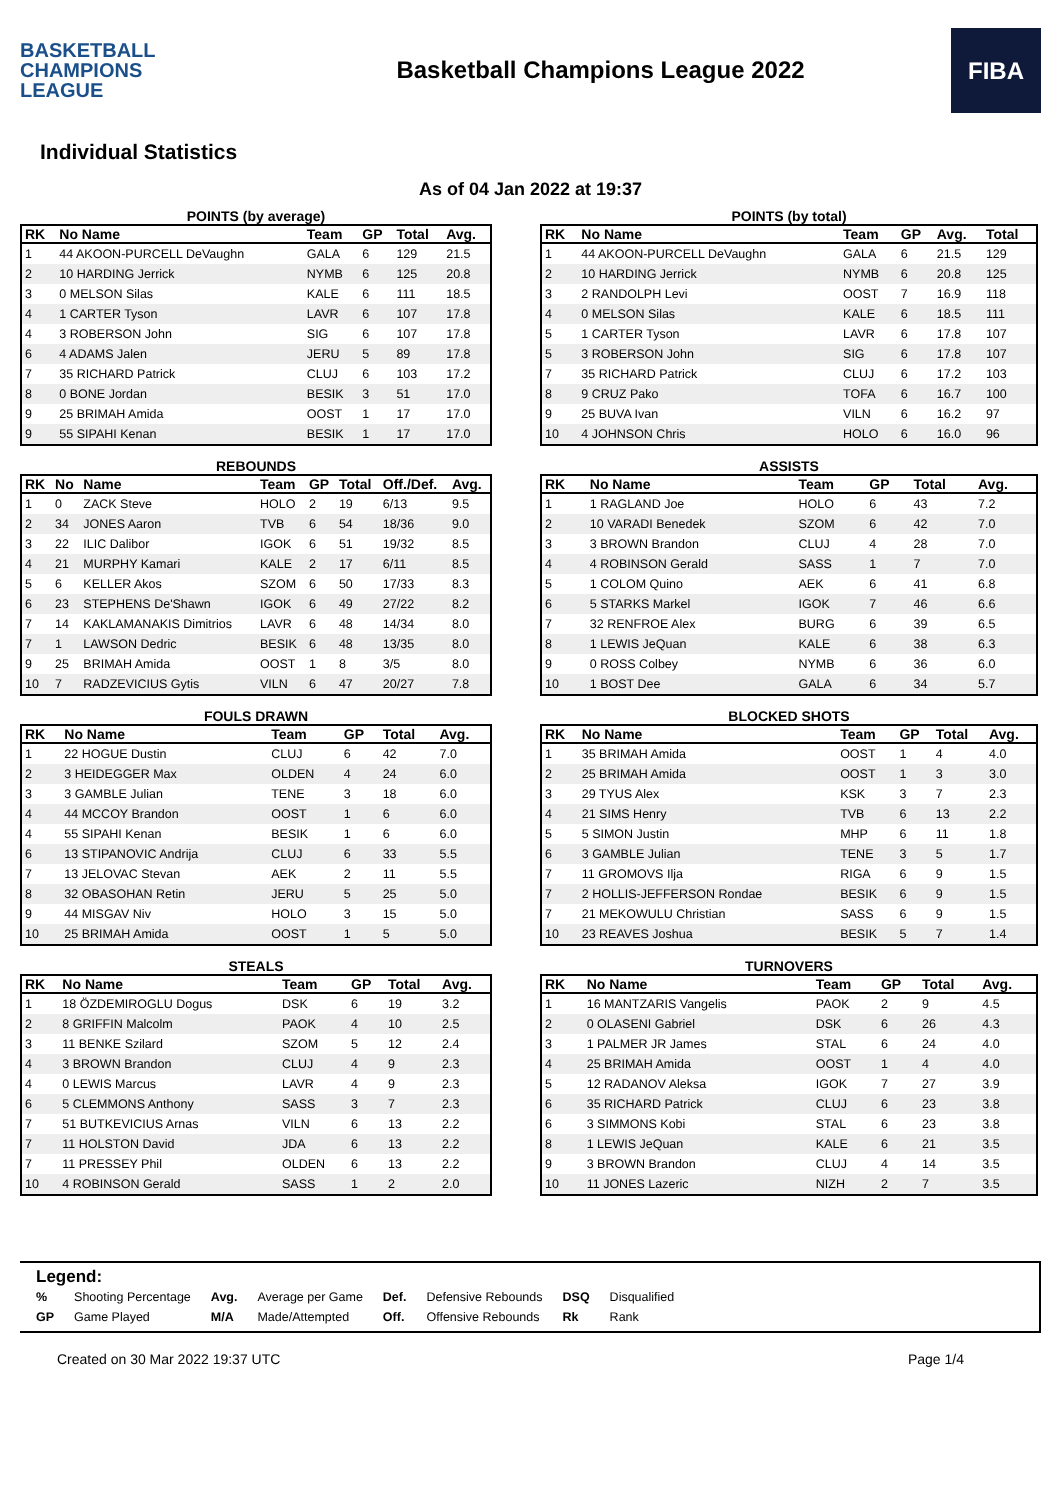BASKETBALL
CHAMPIONS
LEAGUE
Basketball Champions League 2022
FIBA
Individual Statistics
As of 04 Jan 2022 at 19:37
POINTS (by average)
| RK | No Name | Team | GP | Total | Avg. |
| --- | --- | --- | --- | --- | --- |
| 1 | 44 AKOON-PURCELL DeVaughn | GALA | 6 | 129 | 21.5 |
| 2 | 10 HARDING Jerrick | NYMB | 6 | 125 | 20.8 |
| 3 | 0 MELSON Silas | KALE | 6 | 111 | 18.5 |
| 4 | 1 CARTER Tyson | LAVR | 6 | 107 | 17.8 |
| 4 | 3 ROBERSON John | SIG | 6 | 107 | 17.8 |
| 6 | 4 ADAMS Jalen | JERU | 5 | 89 | 17.8 |
| 7 | 35 RICHARD Patrick | CLUJ | 6 | 103 | 17.2 |
| 8 | 0 BONE Jordan | BESIK | 3 | 51 | 17.0 |
| 9 | 25 BRIMAH Amida | OOST | 1 | 17 | 17.0 |
| 9 | 55 SIPAHI Kenan | BESIK | 1 | 17 | 17.0 |
POINTS (by total)
| RK | No Name | Team | GP | Avg. | Total |
| --- | --- | --- | --- | --- | --- |
| 1 | 44 AKOON-PURCELL DeVaughn | GALA | 6 | 21.5 | 129 |
| 2 | 10 HARDING Jerrick | NYMB | 6 | 20.8 | 125 |
| 3 | 2 RANDOLPH Levi | OOST | 7 | 16.9 | 118 |
| 4 | 0 MELSON Silas | KALE | 6 | 18.5 | 111 |
| 5 | 1 CARTER Tyson | LAVR | 6 | 17.8 | 107 |
| 5 | 3 ROBERSON John | SIG | 6 | 17.8 | 107 |
| 7 | 35 RICHARD Patrick | CLUJ | 6 | 17.2 | 103 |
| 8 | 9 CRUZ Pako | TOFA | 6 | 16.7 | 100 |
| 9 | 25 BUVA Ivan | VILN | 6 | 16.2 | 97 |
| 10 | 4 JOHNSON Chris | HOLO | 6 | 16.0 | 96 |
REBOUNDS
| RK | No | Name | Team | GP | Total | Off./Def. | Avg. |
| --- | --- | --- | --- | --- | --- | --- | --- |
| 1 | 0 | ZACK Steve | HOLO | 2 | 19 | 6/13 | 9.5 |
| 2 | 34 | JONES Aaron | TVB | 6 | 54 | 18/36 | 9.0 |
| 3 | 22 | ILIC Dalibor | IGOK | 6 | 51 | 19/32 | 8.5 |
| 4 | 21 | MURPHY Kamari | KALE | 2 | 17 | 6/11 | 8.5 |
| 5 | 6 | KELLER Akos | SZOM | 6 | 50 | 17/33 | 8.3 |
| 6 | 23 | STEPHENS De'Shawn | IGOK | 6 | 49 | 27/22 | 8.2 |
| 7 | 14 | KAKLAMANAKIS Dimitrios | LAVR | 6 | 48 | 14/34 | 8.0 |
| 7 | 1 | LAWSON Dedric | BESIK | 6 | 48 | 13/35 | 8.0 |
| 9 | 25 | BRIMAH Amida | OOST | 1 | 8 | 3/5 | 8.0 |
| 10 | 7 | RADZEVICIUS Gytis | VILN | 6 | 47 | 20/27 | 7.8 |
ASSISTS
| RK | No Name | Team | GP | Total | Avg. |
| --- | --- | --- | --- | --- | --- |
| 1 | 1 RAGLAND Joe | HOLO | 6 | 43 | 7.2 |
| 2 | 10 VARADI Benedek | SZOM | 6 | 42 | 7.0 |
| 3 | 3 BROWN Brandon | CLUJ | 4 | 28 | 7.0 |
| 4 | 4 ROBINSON Gerald | SASS | 1 | 7 | 7.0 |
| 5 | 1 COLOM Quino | AEK | 6 | 41 | 6.8 |
| 6 | 5 STARKS Markel | IGOK | 7 | 46 | 6.6 |
| 7 | 32 RENFROE Alex | BURG | 6 | 39 | 6.5 |
| 8 | 1 LEWIS JeQuan | KALE | 6 | 38 | 6.3 |
| 9 | 0 ROSS Colbey | NYMB | 6 | 36 | 6.0 |
| 10 | 1 BOST Dee | GALA | 6 | 34 | 5.7 |
FOULS DRAWN
| RK | No Name | Team | GP | Total | Avg. |
| --- | --- | --- | --- | --- | --- |
| 1 | 22 HOGUE Dustin | CLUJ | 6 | 42 | 7.0 |
| 2 | 3 HEIDEGGER Max | OLDEN | 4 | 24 | 6.0 |
| 3 | 3 GAMBLE Julian | TENE | 3 | 18 | 6.0 |
| 4 | 44 MCCOY Brandon | OOST | 1 | 6 | 6.0 |
| 4 | 55 SIPAHI Kenan | BESIK | 1 | 6 | 6.0 |
| 6 | 13 STIPANOVIC Andrija | CLUJ | 6 | 33 | 5.5 |
| 7 | 13 JELOVAC Stevan | AEK | 2 | 11 | 5.5 |
| 8 | 32 OBASOHAN Retin | JERU | 5 | 25 | 5.0 |
| 9 | 44 MISGAV Niv | HOLO | 3 | 15 | 5.0 |
| 10 | 25 BRIMAH Amida | OOST | 1 | 5 | 5.0 |
BLOCKED SHOTS
| RK | No Name | Team | GP | Total | Avg. |
| --- | --- | --- | --- | --- | --- |
| 1 | 35 BRIMAH Amida | OOST | 1 | 4 | 4.0 |
| 2 | 25 BRIMAH Amida | OOST | 1 | 3 | 3.0 |
| 3 | 29 TYUS Alex | KSK | 3 | 7 | 2.3 |
| 4 | 21 SIMS Henry | TVB | 6 | 13 | 2.2 |
| 5 | 5 SIMON Justin | MHP | 6 | 11 | 1.8 |
| 6 | 3 GAMBLE Julian | TENE | 3 | 5 | 1.7 |
| 7 | 11 GROMOVS Ilja | RIGA | 6 | 9 | 1.5 |
| 7 | 2 HOLLIS-JEFFERSON Rondae | BESIK | 6 | 9 | 1.5 |
| 7 | 21 MEKOWULU Christian | SASS | 6 | 9 | 1.5 |
| 10 | 23 REAVES Joshua | BESIK | 5 | 7 | 1.4 |
STEALS
| RK | No Name | Team | GP | Total | Avg. |
| --- | --- | --- | --- | --- | --- |
| 1 | 18 ÖZDEMIROGLU Dogus | DSK | 6 | 19 | 3.2 |
| 2 | 8 GRIFFIN Malcolm | PAOK | 4 | 10 | 2.5 |
| 3 | 11 BENKE Szilard | SZOM | 5 | 12 | 2.4 |
| 4 | 3 BROWN Brandon | CLUJ | 4 | 9 | 2.3 |
| 4 | 0 LEWIS Marcus | LAVR | 4 | 9 | 2.3 |
| 6 | 5 CLEMMONS Anthony | SASS | 3 | 7 | 2.3 |
| 7 | 51 BUTKEVICIUS Arnas | VILN | 6 | 13 | 2.2 |
| 7 | 11 HOLSTON David | JDA | 6 | 13 | 2.2 |
| 7 | 11 PRESSEY Phil | OLDEN | 6 | 13 | 2.2 |
| 10 | 4 ROBINSON Gerald | SASS | 1 | 2 | 2.0 |
TURNOVERS
| RK | No Name | Team | GP | Total | Avg. |
| --- | --- | --- | --- | --- | --- |
| 1 | 16 MANTZARIS Vangelis | PAOK | 2 | 9 | 4.5 |
| 2 | 0 OLASENI Gabriel | DSK | 6 | 26 | 4.3 |
| 3 | 1 PALMER JR James | STAL | 6 | 24 | 4.0 |
| 4 | 25 BRIMAH Amida | OOST | 1 | 4 | 4.0 |
| 5 | 12 RADANOV Aleksa | IGOK | 7 | 27 | 3.9 |
| 6 | 35 RICHARD Patrick | CLUJ | 6 | 23 | 3.8 |
| 6 | 3 SIMMONS Kobi | STAL | 6 | 23 | 3.8 |
| 8 | 1 LEWIS JeQuan | KALE | 6 | 21 | 3.5 |
| 9 | 3 BROWN Brandon | CLUJ | 4 | 14 | 3.5 |
| 10 | 11 JONES Lazeric | NIZH | 2 | 7 | 3.5 |
Legend:
| % | Shooting Percentage | Avg. | Average per Game | Def. | Defensive Rebounds | DSQ | Disqualified |
| GP | Game Played | M/A | Made/Attempted | Off. | Offensive Rebounds | Rk | Rank |
Created on 30 Mar 2022 19:37 UTC Page 1/4